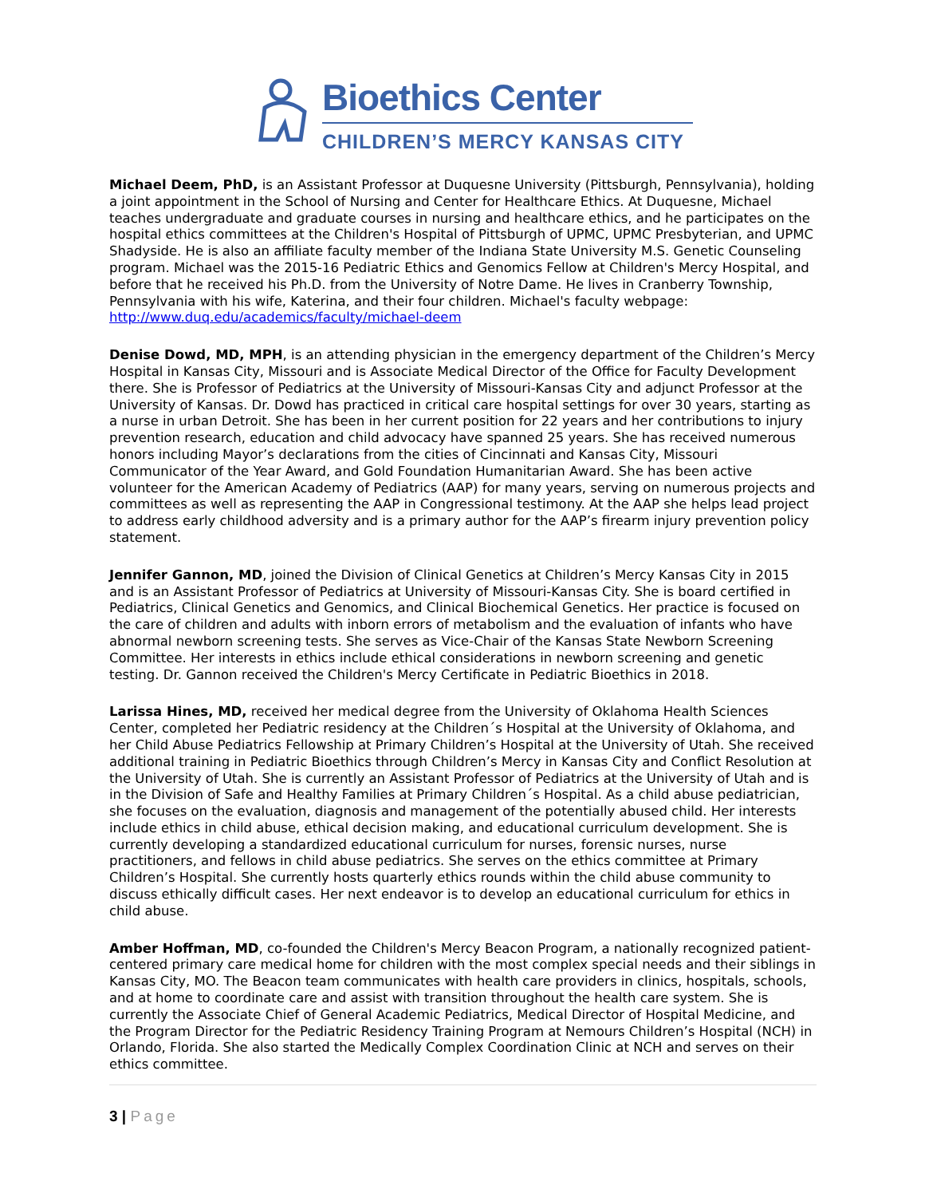Bioethics Center
CHILDREN’S MERCY KANSAS CITY
Michael Deem, PhD, is an Assistant Professor at Duquesne University (Pittsburgh, Pennsylvania), holding a joint appointment in the School of Nursing and Center for Healthcare Ethics. At Duquesne, Michael teaches undergraduate and graduate courses in nursing and healthcare ethics, and he participates on the hospital ethics committees at the Children's Hospital of Pittsburgh of UPMC, UPMC Presbyterian, and UPMC Shadyside. He is also an affiliate faculty member of the Indiana State University M.S. Genetic Counseling program. Michael was the 2015-16 Pediatric Ethics and Genomics Fellow at Children's Mercy Hospital, and before that he received his Ph.D. from the University of Notre Dame. He lives in Cranberry Township, Pennsylvania with his wife, Katerina, and their four children. Michael's faculty webpage: http://www.duq.edu/academics/faculty/michael-deem
Denise Dowd, MD, MPH, is an attending physician in the emergency department of the Children’s Mercy Hospital in Kansas City, Missouri and is Associate Medical Director of the Office for Faculty Development there. She is Professor of Pediatrics at the University of Missouri-Kansas City and adjunct Professor at the University of Kansas. Dr. Dowd has practiced in critical care hospital settings for over 30 years, starting as a nurse in urban Detroit. She has been in her current position for 22 years and her contributions to injury prevention research, education and child advocacy have spanned 25 years. She has received numerous honors including Mayor’s declarations from the cities of Cincinnati and Kansas City, Missouri Communicator of the Year Award, and Gold Foundation Humanitarian Award. She has been active volunteer for the American Academy of Pediatrics (AAP) for many years, serving on numerous projects and committees as well as representing the AAP in Congressional testimony. At the AAP she helps lead project to address early childhood adversity and is a primary author for the AAP’s firearm injury prevention policy statement.
Jennifer Gannon, MD, joined the Division of Clinical Genetics at Children’s Mercy Kansas City in 2015 and is an Assistant Professor of Pediatrics at University of Missouri-Kansas City. She is board certified in Pediatrics, Clinical Genetics and Genomics, and Clinical Biochemical Genetics. Her practice is focused on the care of children and adults with inborn errors of metabolism and the evaluation of infants who have abnormal newborn screening tests. She serves as Vice-Chair of the Kansas State Newborn Screening Committee. Her interests in ethics include ethical considerations in newborn screening and genetic testing. Dr. Gannon received the Children's Mercy Certificate in Pediatric Bioethics in 2018.
Larissa Hines, MD, received her medical degree from the University of Oklahoma Health Sciences Center, completed her Pediatric residency at the Children´s Hospital at the University of Oklahoma, and her Child Abuse Pediatrics Fellowship at Primary Children’s Hospital at the University of Utah. She received additional training in Pediatric Bioethics through Children’s Mercy in Kansas City and Conflict Resolution at the University of Utah. She is currently an Assistant Professor of Pediatrics at the University of Utah and is in the Division of Safe and Healthy Families at Primary Children´s Hospital. As a child abuse pediatrician, she focuses on the evaluation, diagnosis and management of the potentially abused child. Her interests include ethics in child abuse, ethical decision making, and educational curriculum development. She is currently developing a standardized educational curriculum for nurses, forensic nurses, nurse practitioners, and fellows in child abuse pediatrics. She serves on the ethics committee at Primary Children’s Hospital. She currently hosts quarterly ethics rounds within the child abuse community to discuss ethically difficult cases. Her next endeavor is to develop an educational curriculum for ethics in child abuse.
Amber Hoffman, MD, co-founded the Children's Mercy Beacon Program, a nationally recognized patient-centered primary care medical home for children with the most complex special needs and their siblings in Kansas City, MO. The Beacon team communicates with health care providers in clinics, hospitals, schools, and at home to coordinate care and assist with transition throughout the health care system. She is currently the Associate Chief of General Academic Pediatrics, Medical Director of Hospital Medicine, and the Program Director for the Pediatric Residency Training Program at Nemours Children’s Hospital (NCH) in Orlando, Florida. She also started the Medically Complex Coordination Clinic at NCH and serves on their ethics committee.
3 | Page